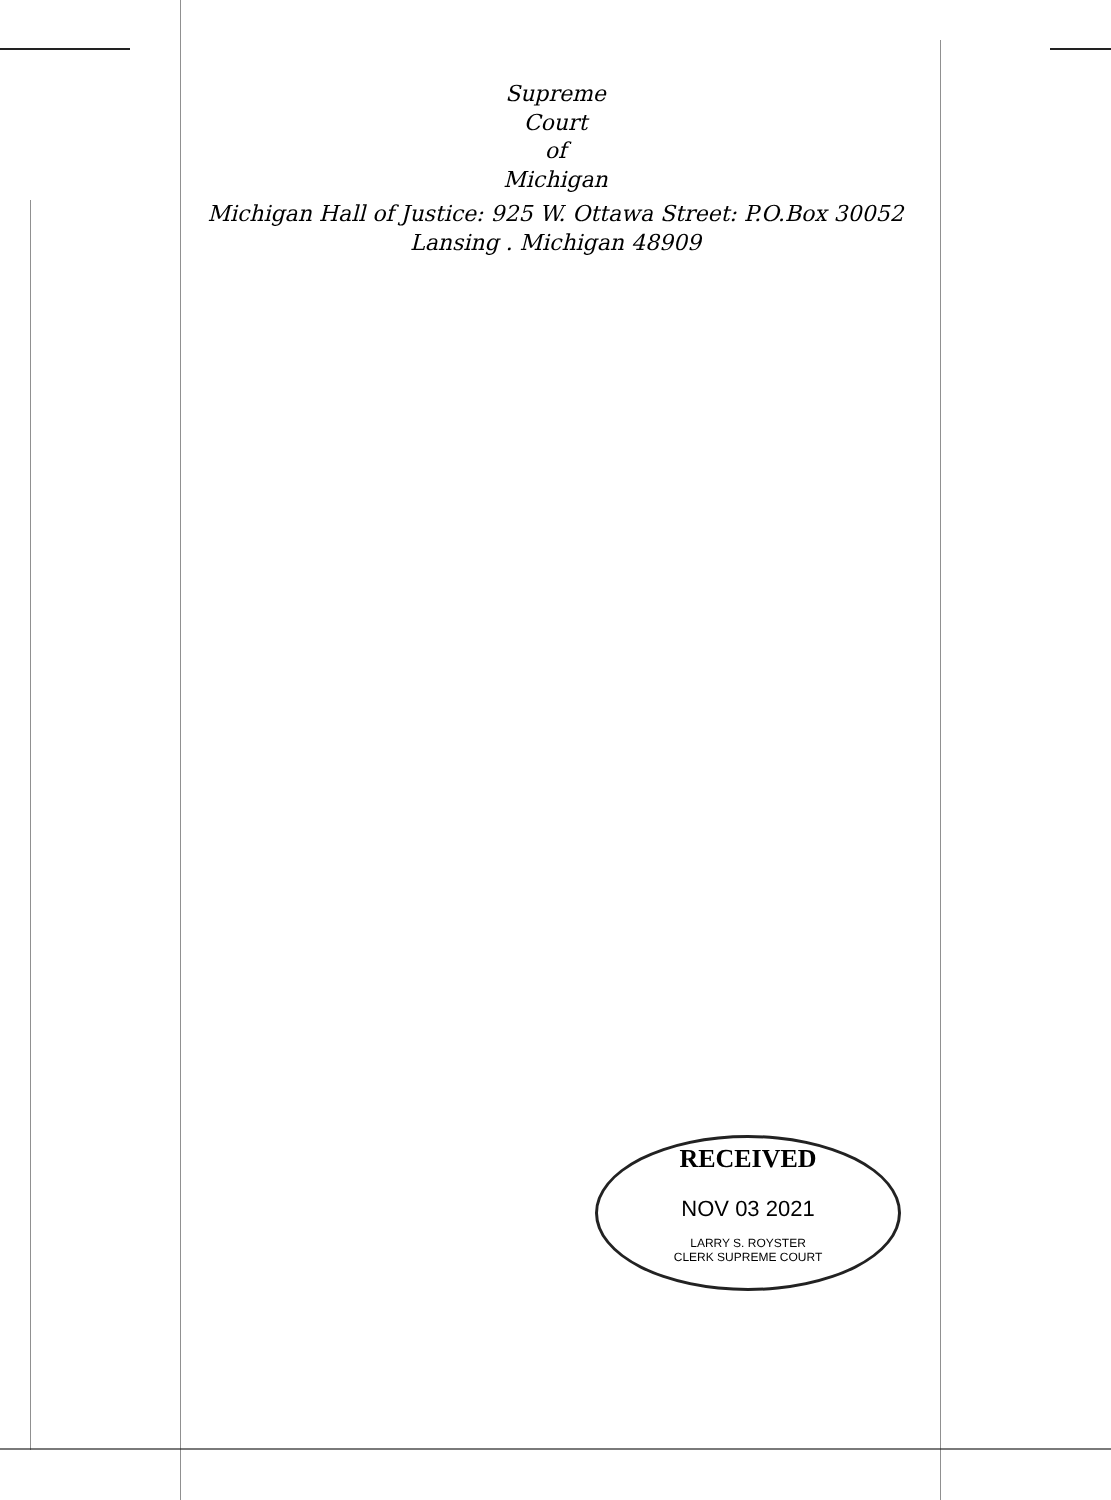Supreme
Court
of
Michigan
Michigan Hall of Justice: 925 W. Ottawa Street: P.O.Box 30052
Lansing . Michigan 48909
RECEIVED
NOV 03 2021
LARRY S. ROYSTER
CLERK SUPREME COURT